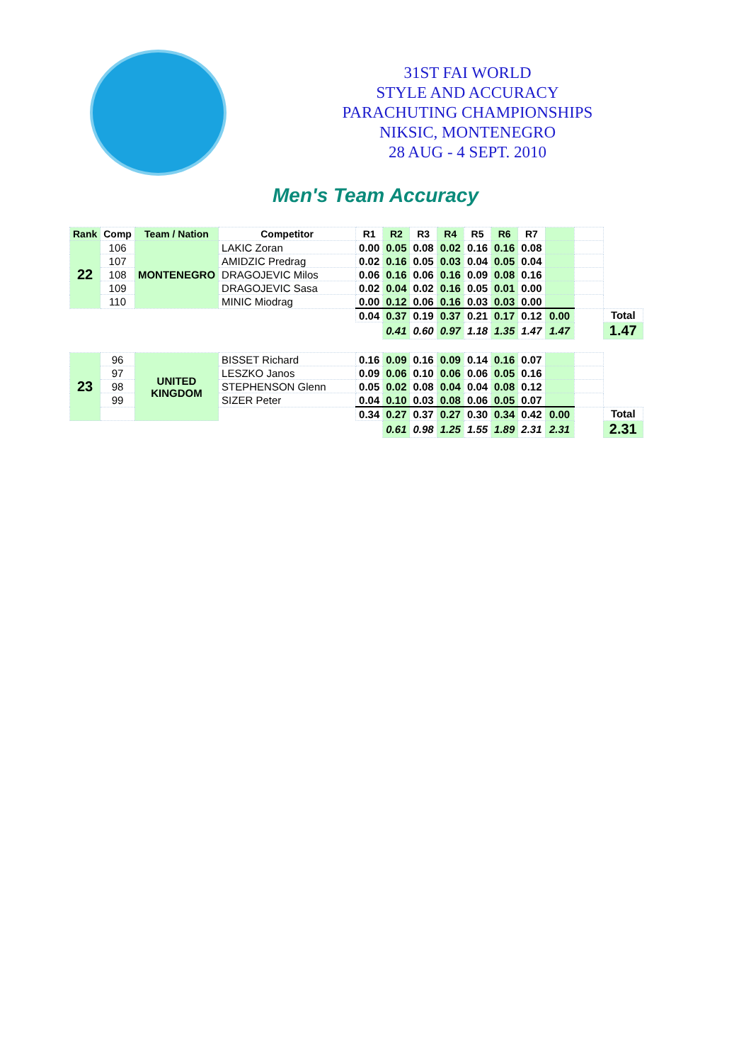31ST FAI WORLD
STYLE AND ACCURACY
PARACHUTING CHAMPIONSHIPS
NIKSIC, MONTENEGRO
28 AUG - 4 SEPT. 2010
Men's Team Accuracy
| Rank | Comp | Team / Nation | Competitor | R1 | R2 | R3 | R4 | R5 | R6 | R7 | | | |
| --- | --- | --- | --- | --- | --- | --- | --- | --- | --- | --- | --- | --- | --- |
| 22 | 106 | MONTENEGRO | LAKIC Zoran | 0.00 | 0.05 | 0.08 | 0.02 | 0.16 | 0.16 | 0.08 | | | |
| | 107 | | AMIDZIC Predrag | 0.02 | 0.16 | 0.05 | 0.03 | 0.04 | 0.05 | 0.04 | | | |
| | 108 | | DRAGOJEVIC Milos | 0.06 | 0.16 | 0.06 | 0.16 | 0.09 | 0.08 | 0.16 | | | |
| | 109 | | DRAGOJEVIC Sasa | 0.02 | 0.04 | 0.02 | 0.16 | 0.05 | 0.01 | 0.00 | | | |
| | 110 | | MINIC Miodrag | 0.00 | 0.12 | 0.06 | 0.16 | 0.03 | 0.03 | 0.00 | | | |
| | | | | 0.04 | 0.37 | 0.19 | 0.37 | 0.21 | 0.17 | 0.12 | 0.00 | | Total |
| | | | | | 0.41 | 0.60 | 0.97 | 1.18 | 1.35 | 1.47 | 1.47 | | 1.47 |
| 23 | 96 | UNITED KINGDOM | BISSET Richard | 0.16 | 0.09 | 0.16 | 0.09 | 0.14 | 0.16 | 0.07 | | | |
| | 97 | | LESZKO Janos | 0.09 | 0.06 | 0.10 | 0.06 | 0.06 | 0.05 | 0.16 | | | |
| | 98 | | STEPHENSON Glenn | 0.05 | 0.02 | 0.08 | 0.04 | 0.04 | 0.08 | 0.12 | | | |
| | 99 | | SIZER Peter | 0.04 | 0.10 | 0.03 | 0.08 | 0.06 | 0.05 | 0.07 | | | |
| | | | | 0.34 | 0.27 | 0.37 | 0.27 | 0.30 | 0.34 | 0.42 | 0.00 | | Total |
| | | | | | 0.61 | 0.98 | 1.25 | 1.55 | 1.89 | 2.31 | 2.31 | | 2.31 |